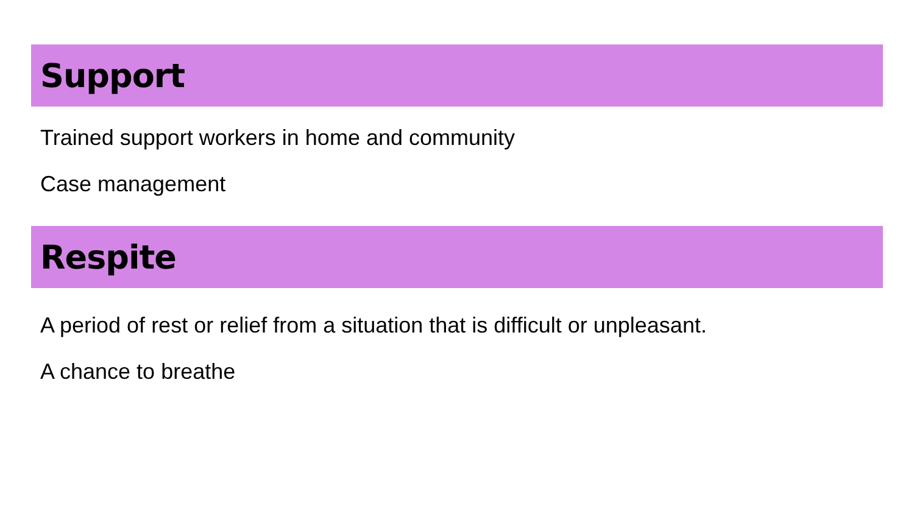Support
Trained support workers in home and community
Case management
Respite
A period of rest or relief from a situation that is difficult or unpleasant.
A chance to breathe